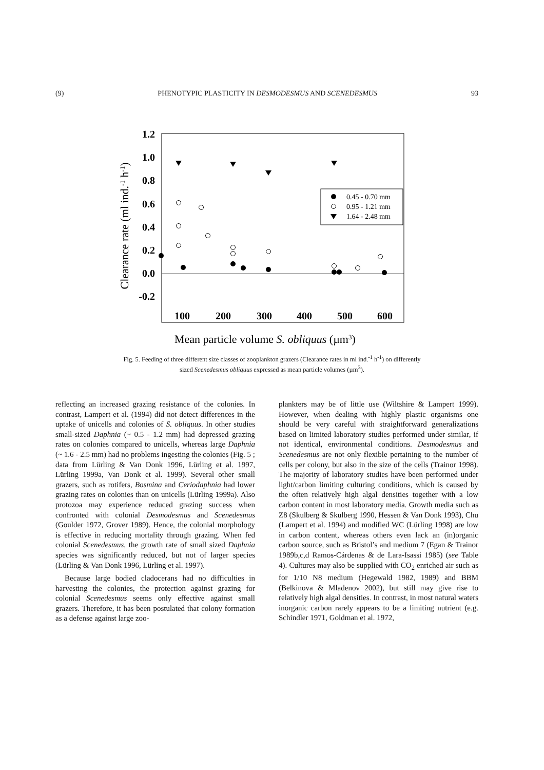(9) PHENOTYPIC PLASTICITY IN DESMODESMUS AND SCENEDESMUS 93
1.2
1.0
0.8
0.6
0.4
0.2
0.0
-0.2
100
200
300
400
500
600
Clearance rate (ml ind.-1 h-1)
Mean particle volume S. obliquus (µm3)
0.45 - 0.70 mm
0.95 - 1.21 mm
1.64 - 2.48 mm
Fig. 5. Feeding of three different size classes of zooplankton grazers (Clearance rates in ml ind.<sup>-1</sup> h<sup>-1</sup>) on differently sized Scenedesmus obliquus expressed as mean particle volumes (µm<sup>3</sup>).
reflecting an increased grazing resistance of the colonies. In contrast, Lampert et al. (1994) did not detect differences in the uptake of unicells and colonies of S. obliquus. In other studies small-sized Daphnia (~ 0.5 - 1.2 mm) had depressed grazing rates on colonies compared to unicells, whereas large Daphnia (~ 1.6 - 2.5 mm) had no problems ingesting the colonies (Fig. 5 ; data from Lürling & Van Donk 1996, Lürling et al. 1997, Lürling 1999a, Van Donk et al. 1999). Several other small grazers, such as rotifers, Bosmina and Ceriodaphnia had lower grazing rates on colonies than on unicells (Lürling 1999a). Also protozoa may experience reduced grazing success when confronted with colonial Desmodesmus and Scenedesmus (Goulder 1972, Grover 1989). Hence, the colonial morphology is effective in reducing mortality through grazing. When fed colonial Scenedesmus, the growth rate of small sized Daphnia species was significantly reduced, but not of larger species (Lürling & Van Donk 1996, Lürling et al. 1997).
Because large bodied cladocerans had no difficulties in harvesting the colonies, the protection against grazing for colonial Scenedesmus seems only effective against small grazers. Therefore, it has been postulated that colony formation as a defense against large zoo-
plankters may be of little use (Wiltshire & Lampert 1999). However, when dealing with highly plastic organisms one should be very careful with straightforward generalizations based on limited laboratory studies performed under similar, if not identical, environmental conditions. Desmodesmus and Scenedesmus are not only flexible pertaining to the number of cells per colony, but also in the size of the cells (Trainor 1998). The majority of laboratory studies have been performed under light/carbon limiting culturing conditions, which is caused by the often relatively high algal densities together with a low carbon content in most laboratory media. Growth media such as Z8 (Skulberg & Skulberg 1990, Hessen & Van Donk 1993), Chu (Lampert et al. 1994) and modified WC (Lürling 1998) are low in carbon content, whereas others even lack an (in)organic carbon source, such as Bristol’s and medium 7 (Egan & Trainor 1989b,c,d Ramos-Cárdenas & de Lara-Isassi 1985) (see Table 4). Cultures may also be supplied with CO<sub>2</sub> enriched air such as for 1/10 N8 medium (Hegewald 1982, 1989) and BBM (Belkinova & Mladenov 2002), but still may give rise to relatively high algal densities. In contrast, in most natural waters inorganic carbon rarely appears to be a limiting nutrient (e.g. Schindler 1971, Goldman et al. 1972,